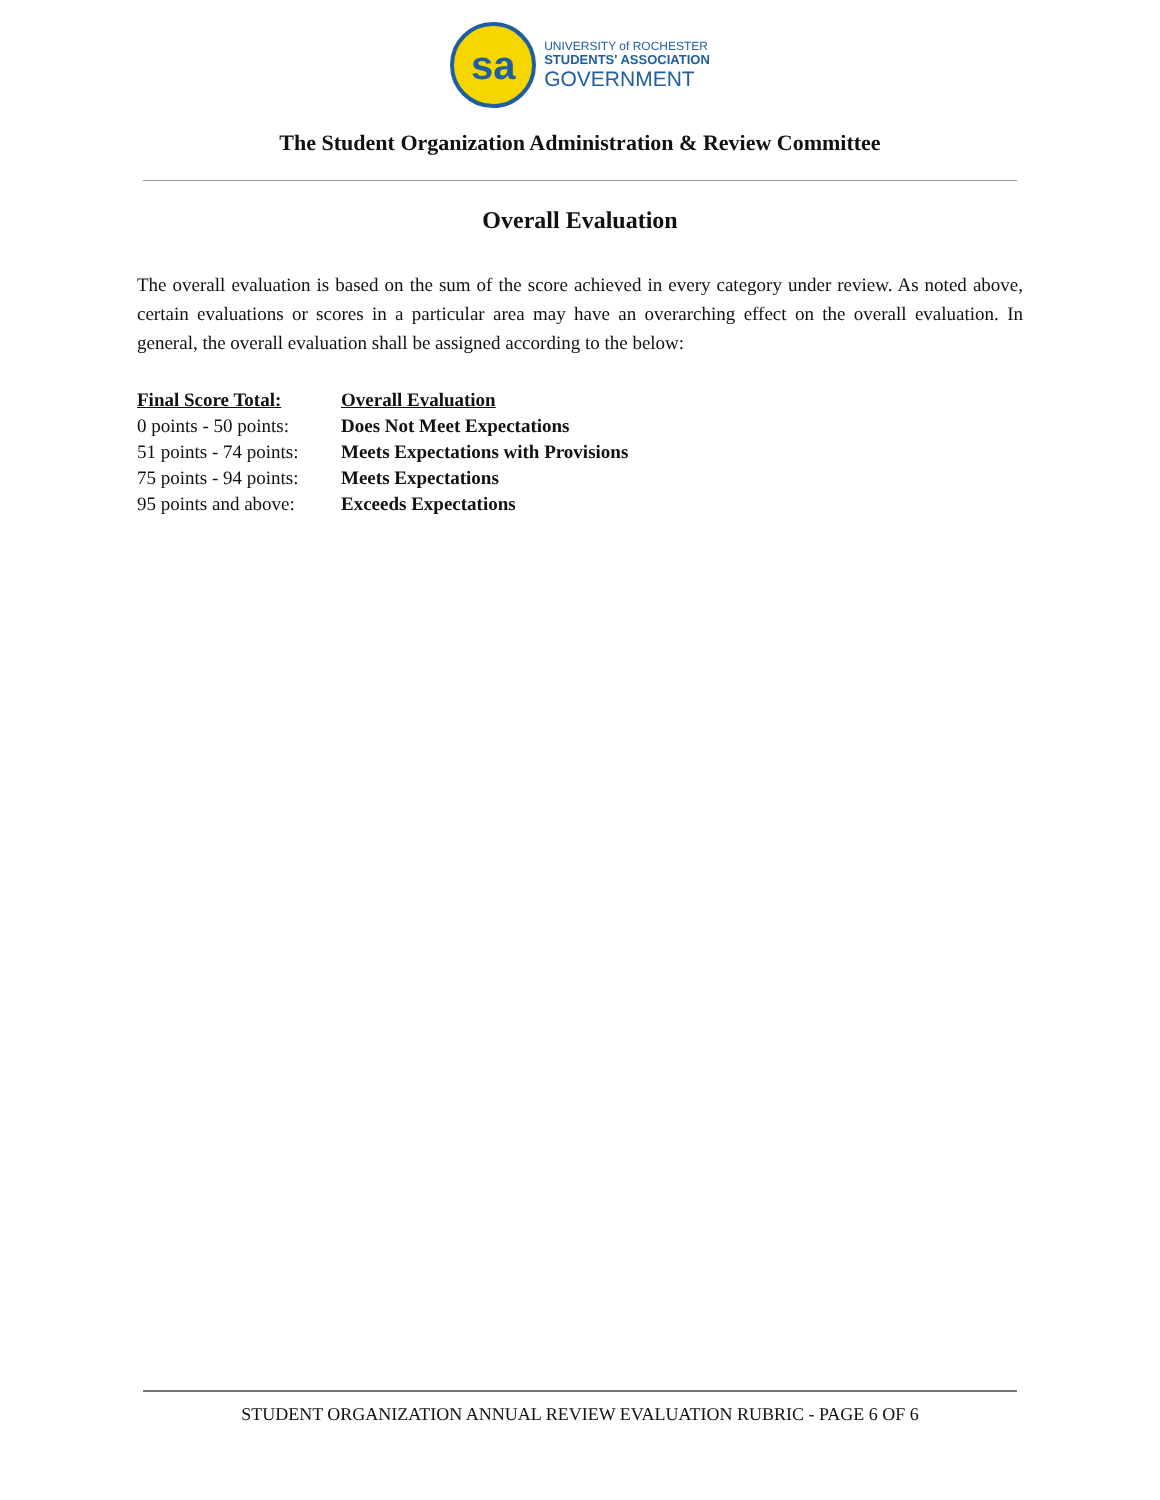sa
UNIVERSITY of ROCHESTER
STUDENTS' ASSOCIATION
GOVERNMENT
The Student Organization Administration & Review Committee
Overall Evaluation
The overall evaluation is based on the sum of the score achieved in every category under review. As noted above, certain evaluations or scores in a particular area may have an overarching effect on the overall evaluation. In general, the overall evaluation shall be assigned according to the below:
| Final Score Total: | Overall Evaluation |
| --- | --- |
| 0 points - 50 points: | Does Not Meet Expectations |
| 51 points - 74 points: | Meets Expectations with Provisions |
| 75 points - 94 points: | Meets Expectations |
| 95 points and above: | Exceeds Expectations |
STUDENT ORGANIZATION ANNUAL REVIEW EVALUATION RUBRIC - PAGE 6 OF 6